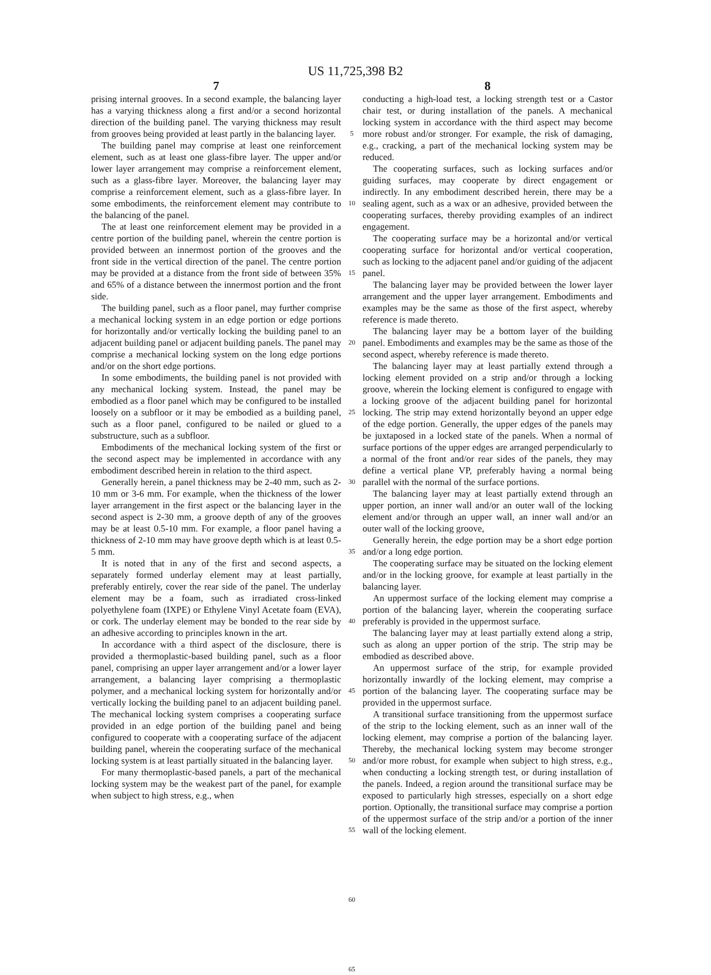US 11,725,398 B2
7
prising internal grooves. In a second example, the balancing layer has a varying thickness along a first and/or a second horizontal direction of the building panel. The varying thickness may result from grooves being provided at least partly in the balancing layer.
The building panel may comprise at least one reinforcement element, such as at least one glass-fibre layer. The upper and/or lower layer arrangement may comprise a reinforcement element, such as a glass-fibre layer. Moreover, the balancing layer may comprise a reinforcement element, such as a glass-fibre layer. In some embodiments, the reinforcement element may contribute to the balancing of the panel.
The at least one reinforcement element may be provided in a centre portion of the building panel, wherein the centre portion is provided between an innermost portion of the grooves and the front side in the vertical direction of the panel. The centre portion may be provided at a distance from the front side of between 35% and 65% of a distance between the innermost portion and the front side.
The building panel, such as a floor panel, may further comprise a mechanical locking system in an edge portion or edge portions for horizontally and/or vertically locking the building panel to an adjacent building panel or adjacent building panels. The panel may comprise a mechanical locking system on the long edge portions and/or on the short edge portions.
In some embodiments, the building panel is not provided with any mechanical locking system. Instead, the panel may be embodied as a floor panel which may be configured to be installed loosely on a subfloor or it may be embodied as a building panel, such as a floor panel, configured to be nailed or glued to a substructure, such as a subfloor.
Embodiments of the mechanical locking system of the first or the second aspect may be implemented in accordance with any embodiment described herein in relation to the third aspect.
Generally herein, a panel thickness may be 2-40 mm, such as 2-10 mm or 3-6 mm. For example, when the thickness of the lower layer arrangement in the first aspect or the balancing layer in the second aspect is 2-30 mm, a groove depth of any of the grooves may be at least 0.5-10 mm. For example, a floor panel having a thickness of 2-10 mm may have groove depth which is at least 0.5-5 mm.
It is noted that in any of the first and second aspects, a separately formed underlay element may at least partially, preferably entirely, cover the rear side of the panel. The underlay element may be a foam, such as irradiated cross-linked polyethylene foam (IXPE) or Ethylene Vinyl Acetate foam (EVA), or cork. The underlay element may be bonded to the rear side by an adhesive according to principles known in the art.
In accordance with a third aspect of the disclosure, there is provided a thermoplastic-based building panel, such as a floor panel, comprising an upper layer arrangement and/or a lower layer arrangement, a balancing layer comprising a thermoplastic polymer, and a mechanical locking system for horizontally and/or vertically locking the building panel to an adjacent building panel. The mechanical locking system comprises a cooperating surface provided in an edge portion of the building panel and being configured to cooperate with a cooperating surface of the adjacent building panel, wherein the cooperating surface of the mechanical locking system is at least partially situated in the balancing layer.
For many thermoplastic-based panels, a part of the mechanical locking system may be the weakest part of the panel, for example when subject to high stress, e.g., when
5
10
15
20
25
30
35
40
45
50
55
60
65
8
conducting a high-load test, a locking strength test or a Castor chair test, or during installation of the panels. A mechanical locking system in accordance with the third aspect may become more robust and/or stronger. For example, the risk of damaging, e.g., cracking, a part of the mechanical locking system may be reduced.
The cooperating surfaces, such as locking surfaces and/or guiding surfaces, may cooperate by direct engagement or indirectly. In any embodiment described herein, there may be a sealing agent, such as a wax or an adhesive, provided between the cooperating surfaces, thereby providing examples of an indirect engagement.
The cooperating surface may be a horizontal and/or vertical cooperating surface for horizontal and/or vertical cooperation, such as locking to the adjacent panel and/or guiding of the adjacent panel.
The balancing layer may be provided between the lower layer arrangement and the upper layer arrangement. Embodiments and examples may be the same as those of the first aspect, whereby reference is made thereto.
The balancing layer may be a bottom layer of the building panel. Embodiments and examples may be the same as those of the second aspect, whereby reference is made thereto.
The balancing layer may at least partially extend through a locking element provided on a strip and/or through a locking groove, wherein the locking element is configured to engage with a locking groove of the adjacent building panel for horizontal locking. The strip may extend horizontally beyond an upper edge of the edge portion. Generally, the upper edges of the panels may be juxtaposed in a locked state of the panels. When a normal of surface portions of the upper edges are arranged perpendicularly to a normal of the front and/or rear sides of the panels, they may define a vertical plane VP, preferably having a normal being parallel with the normal of the surface portions.
The balancing layer may at least partially extend through an upper portion, an inner wall and/or an outer wall of the locking element and/or through an upper wall, an inner wall and/or an outer wall of the locking groove,
Generally herein, the edge portion may be a short edge portion and/or a long edge portion.
The cooperating surface may be situated on the locking element and/or in the locking groove, for example at least partially in the balancing layer.
An uppermost surface of the locking element may comprise a portion of the balancing layer, wherein the cooperating surface preferably is provided in the uppermost surface.
The balancing layer may at least partially extend along a strip, such as along an upper portion of the strip. The strip may be embodied as described above.
An uppermost surface of the strip, for example provided horizontally inwardly of the locking element, may comprise a portion of the balancing layer. The cooperating surface may be provided in the uppermost surface.
A transitional surface transitioning from the uppermost surface of the strip to the locking element, such as an inner wall of the locking element, may comprise a portion of the balancing layer. Thereby, the mechanical locking system may become stronger and/or more robust, for example when subject to high stress, e.g., when conducting a locking strength test, or during installation of the panels. Indeed, a region around the transitional surface may be exposed to particularly high stresses, especially on a short edge portion. Optionally, the transitional surface may comprise a portion of the uppermost surface of the strip and/or a portion of the inner wall of the locking element.